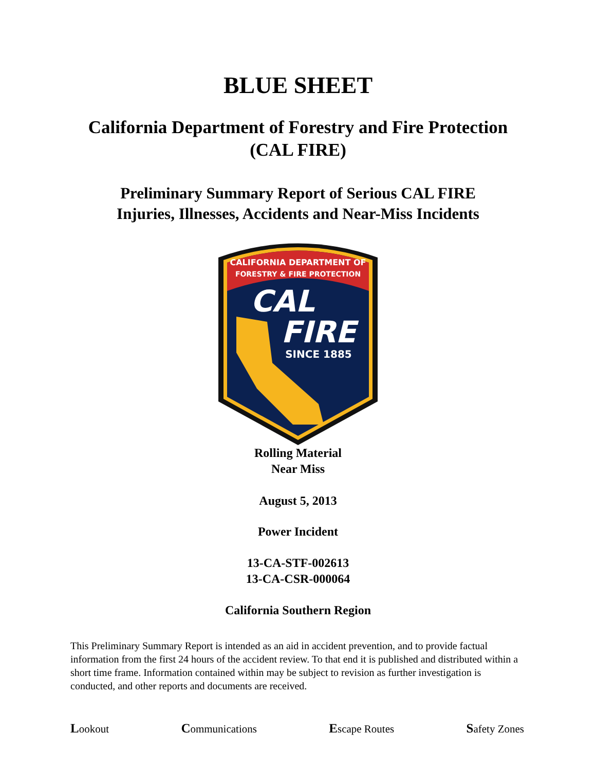BLUE SHEET
California Department of Forestry and Fire Protection
(CAL FIRE)
Preliminary Summary Report of Serious CAL FIRE
Injuries, Illnesses, Accidents and Near-Miss Incidents
CALIFORNIA DEPARTMENT OF
FORESTRY & FIRE PROTECTION
CAL
FIRE
SINCE 1885
Rolling Material
Near Miss
August 5, 2013
Power Incident
13-CA-STF-002613
13-CA-CSR-000064
California Southern Region
This Preliminary Summary Report is intended as an aid in accident prevention, and to provide factual information from the first 24 hours of the accident review. To that end it is published and distributed within a short time frame. Information contained within may be subject to revision as further investigation is conducted, and other reports and documents are received.
Lookout Communications Escape Routes Safety Zones